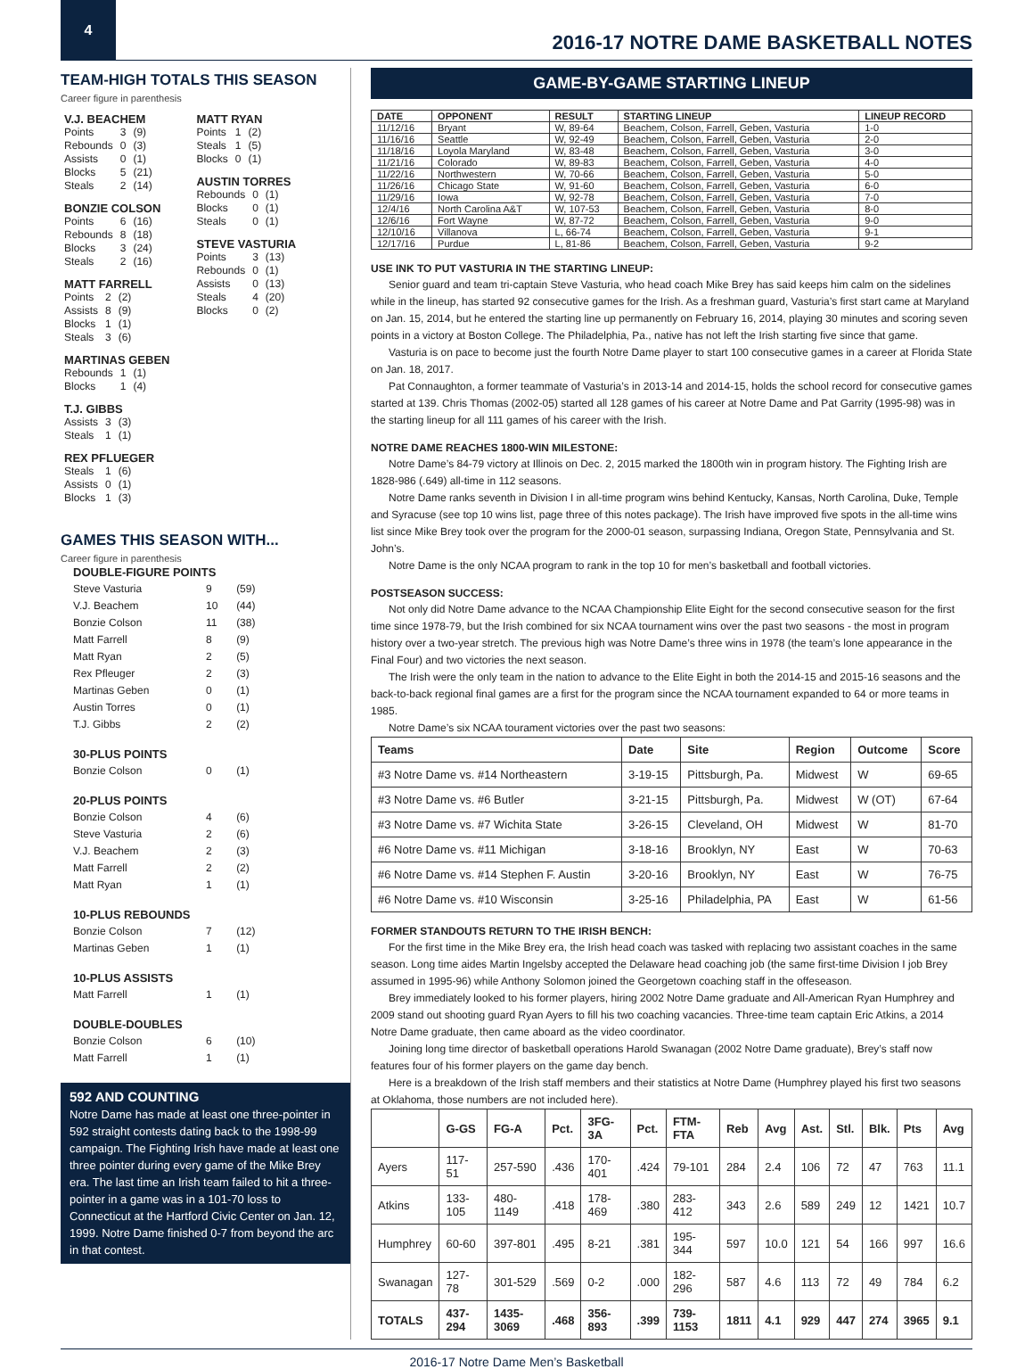4
2016-17 NOTRE DAME BASKETBALL NOTES
TEAM-HIGH TOTALS THIS SEASON
Career figure in parenthesis
V.J. BEACHEM
| Points | 3 | (9) |
| Rebounds | 0 | (3) |
| Assists | 0 | (1) |
| Blocks | 5 | (21) |
| Steals | 2 | (14) |
BONZIE COLSON
| Points | 6 | (16) |
| Rebounds | 8 | (18) |
| Blocks | 3 | (24) |
| Steals | 2 | (16) |
MATT FARRELL
| Points | 2 | (2) |
| Assists | 8 | (9) |
| Blocks | 1 | (1) |
| Steals | 3 | (6) |
MARTINAS GEBEN
| Rebounds | 1 | (1) |
| Blocks | 1 | (4) |
T.J. GIBBS
| Assists | 3 | (3) |
| Steals | 1 | (1) |
REX PFLUEGER
| Steals | 1 | (6) |
| Assists | 0 | (1) |
| Blocks | 1 | (3) |
MATT RYAN
| Points | 1 | (2) |
| Steals | 1 | (5) |
| Blocks | 0 | (1) |
AUSTIN TORRES
| Rebounds | 0 | (1) |
| Blocks | 0 | (1) |
| Steals | 0 | (1) |
STEVE VASTURIA
| Points | 3 | (13) |
| Rebounds | 0 | (1) |
| Assists | 0 | (13) |
| Steals | 4 | (20) |
| Blocks | 0 | (2) |
GAMES THIS SEASON WITH...
Career figure in parenthesis
| DOUBLE-FIGURE POINTS | | |
| Steve Vasturia | 9 | (59) |
| V.J. Beachem | 10 | (44) |
| Bonzie Colson | 11 | (38) |
| Matt Farrell | 8 | (9) |
| Matt Ryan | 2 | (5) |
| Rex Pfleuger | 2 | (3) |
| Martinas Geben | 0 | (1) |
| Austin Torres | 0 | (1) |
| T.J. Gibbs | 2 | (2) |
| 30-PLUS POINTS | | |
| Bonzie Colson | 0 | (1) |
| 20-PLUS POINTS | | |
| Bonzie Colson | 4 | (6) |
| Steve Vasturia | 2 | (6) |
| V.J. Beachem | 2 | (3) |
| Matt Farrell | 2 | (2) |
| Matt Ryan | 1 | (1) |
| 10-PLUS REBOUNDS | | |
| Bonzie Colson | 7 | (12) |
| Martinas Geben | 1 | (1) |
| 10-PLUS ASSISTS | | |
| Matt Farrell | 1 | (1) |
| DOUBLE-DOUBLES | | |
| Bonzie Colson | 6 | (10) |
| Matt Farrell | 1 | (1) |
592 AND COUNTING
Notre Dame has made at least one three-pointer in 592 straight contests dating back to the 1998-99 campaign. The Fighting Irish have made at least one three pointer during every game of the Mike Brey era. The last time an Irish team failed to hit a three-pointer in a game was in a 101-70 loss to Connecticut at the Hartford Civic Center on Jan. 12, 1999. Notre Dame finished 0-7 from beyond the arc in that contest.
GAME-BY-GAME STARTING LINEUP
| DATE | OPPONENT | RESULT | STARTING LINEUP | LINEUP RECORD |
| --- | --- | --- | --- | --- |
| 11/12/16 | Bryant | W, 89-64 | Beachem, Colson, Farrell, Geben, Vasturia | 1-0 |
| 11/16/16 | Seattle | W, 92-49 | Beachem, Colson, Farrell, Geben, Vasturia | 2-0 |
| 11/18/16 | Loyola Maryland | W, 83-48 | Beachem, Colson, Farrell, Geben, Vasturia | 3-0 |
| 11/21/16 | Colorado | W, 89-83 | Beachem, Colson, Farrell, Geben, Vasturia | 4-0 |
| 11/22/16 | Northwestern | W, 70-66 | Beachem, Colson, Farrell, Geben, Vasturia | 5-0 |
| 11/26/16 | Chicago State | W, 91-60 | Beachem, Colson, Farrell, Geben, Vasturia | 6-0 |
| 11/29/16 | Iowa | W, 92-78 | Beachem, Colson, Farrell, Geben, Vasturia | 7-0 |
| 12/4/16 | North Carolina A&T | W, 107-53 | Beachem, Colson, Farrell, Geben, Vasturia | 8-0 |
| 12/6/16 | Fort Wayne | W, 87-72 | Beachem, Colson, Farrell, Geben, Vasturia | 9-0 |
| 12/10/16 | Villanova | L, 66-74 | Beachem, Colson, Farrell, Geben, Vasturia | 9-1 |
| 12/17/16 | Purdue | L, 81-86 | Beachem, Colson, Farrell, Geben, Vasturia | 9-2 |
USE INK TO PUT VASTURIA IN THE STARTING LINEUP:
Senior guard and team tri-captain Steve Vasturia, who head coach Mike Brey has said keeps him calm on the sidelines while in the lineup, has started 92 consecutive games for the Irish. As a freshman guard, Vasturia’s first start came at Maryland on Jan. 15, 2014, but he entered the starting line up permanently on February 16, 2014, playing 30 minutes and scoring seven points in a victory at Boston College. The Philadelphia, Pa., native has not left the Irish starting five since that game.
Vasturia is on pace to become just the fourth Notre Dame player to start 100 consecutive games in a career at Florida State on Jan. 18, 2017.
Pat Connaughton, a former teammate of Vasturia’s in 2013-14 and 2014-15, holds the school record for consecutive games started at 139. Chris Thomas (2002-05) started all 128 games of his career at Notre Dame and Pat Garrity (1995-98) was in the starting lineup for all 111 games of his career with the Irish.
NOTRE DAME REACHES 1800-WIN MILESTONE:
Notre Dame’s 84-79 victory at Illinois on Dec. 2, 2015 marked the 1800th win in program history. The Fighting Irish are 1828-986 (.649) all-time in 112 seasons.
Notre Dame ranks seventh in Division I in all-time program wins behind Kentucky, Kansas, North Carolina, Duke, Temple and Syracuse (see top 10 wins list, page three of this notes package). The Irish have improved five spots in the all-time wins list since Mike Brey took over the program for the 2000-01 season, surpassing Indiana, Oregon State, Pennsylvania and St. John’s.
Notre Dame is the only NCAA program to rank in the top 10 for men’s basketball and football victories.
POSTSEASON SUCCESS:
Not only did Notre Dame advance to the NCAA Championship Elite Eight for the second consecutive season for the first time since 1978-79, but the Irish combined for six NCAA tournament wins over the past two seasons - the most in program history over a two-year stretch. The previous high was Notre Dame’s three wins in 1978 (the team’s lone appearance in the Final Four) and two victories the next season.
The Irish were the only team in the nation to advance to the Elite Eight in both the 2014-15 and 2015-16 seasons and the back-to-back regional final games are a first for the program since the NCAA tournament expanded to 64 or more teams in 1985.
Notre Dame’s six NCAA tourament victories over the past two seasons:
| Teams | Date | Site | Region | Outcome | Score |
| --- | --- | --- | --- | --- | --- |
| #3 Notre Dame vs. #14 Northeastern | 3-19-15 | Pittsburgh, Pa. | Midwest | W | 69-65 |
| #3 Notre Dame vs. #6 Butler | 3-21-15 | Pittsburgh, Pa. | Midwest | W (OT) | 67-64 |
| #3 Notre Dame vs. #7 Wichita State | 3-26-15 | Cleveland, OH | Midwest | W | 81-70 |
| #6 Notre Dame vs. #11 Michigan | 3-18-16 | Brooklyn, NY | East | W | 70-63 |
| #6 Notre Dame vs. #14 Stephen F. Austin | 3-20-16 | Brooklyn, NY | East | W | 76-75 |
| #6 Notre Dame vs. #10 Wisconsin | 3-25-16 | Philadelphia, PA | East | W | 61-56 |
FORMER STANDOUTS RETURN TO THE IRISH BENCH:
For the first time in the Mike Brey era, the Irish head coach was tasked with replacing two assistant coaches in the same season. Long time aides Martin Ingelsby accepted the Delaware head coaching job (the same first-time Division I job Brey assumed in 1995-96) while Anthony Solomon joined the Georgetown coaching staff in the offeseason.
Brey immediately looked to his former players, hiring 2002 Notre Dame graduate and All-American Ryan Humphrey and 2009 stand out shooting guard Ryan Ayers to fill his two coaching vacancies. Three-time team captain Eric Atkins, a 2014 Notre Dame graduate, then came aboard as the video coordinator.
Joining long time director of basketball operations Harold Swanagan (2002 Notre Dame graduate), Brey’s staff now features four of his former players on the game day bench.
Here is a breakdown of the Irish staff members and their statistics at Notre Dame (Humphrey played his first two seasons at Oklahoma, those numbers are not included here).
| | G-GS | FG-A | Pct. | 3FG-3A | Pct. | FTM-FTA | Reb | Avg | Ast. | Stl. | Blk. | Pts | Avg |
| --- | --- | --- | --- | --- | --- | --- | --- | --- | --- | --- | --- | --- | --- |
| Ayers | 117-51 | 257-590 | .436 | 170-401 | .424 | 79-101 | 284 | 2.4 | 106 | 72 | 47 | 763 | 11.1 |
| Atkins | 133-105 | 480-1149 | .418 | 178-469 | .380 | 283-412 | 343 | 2.6 | 589 | 249 | 12 | 1421 | 10.7 |
| Humphrey | 60-60 | 397-801 | .495 | 8-21 | .381 | 195-344 | 597 | 10.0 | 121 | 54 | 166 | 997 | 16.6 |
| Swanagan | 127-78 | 301-529 | .569 | 0-2 | .000 | 182-296 | 587 | 4.6 | 113 | 72 | 49 | 784 | 6.2 |
| TOTALS | 437-294 | 1435-3069 | .468 | 356-893 | .399 | 739-1153 | 1811 | 4.1 | 929 | 447 | 274 | 3965 | 9.1 |
2016-17 Notre Dame Men’s Basketball